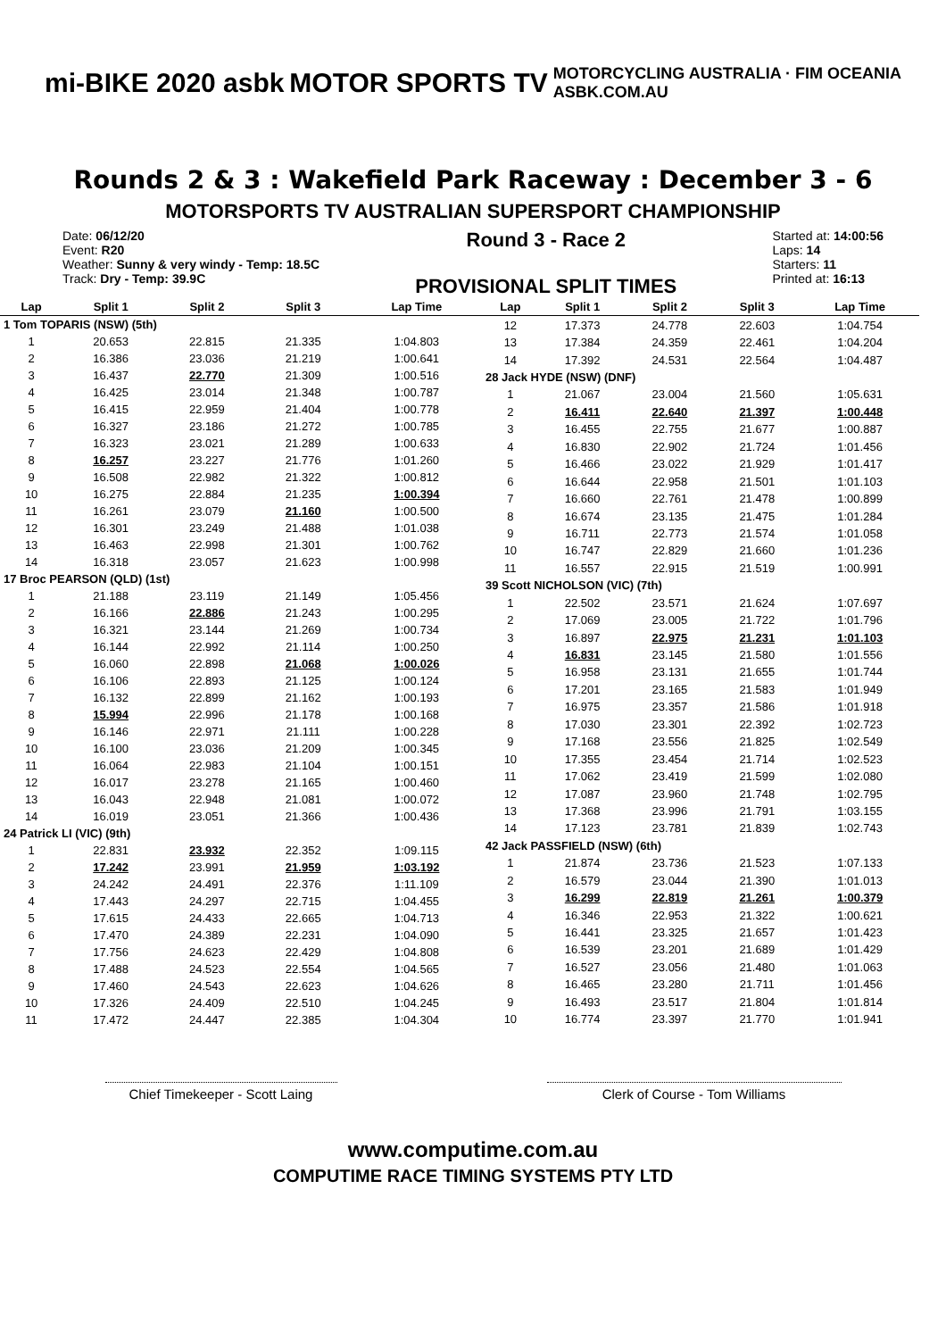mi-BIKE 2020 asbk MOTOR SPORTS TV
MOTORCYCLING AUSTRALIA · FIM OCEANIA
ASBK.COM.AU
Rounds 2 & 3 : Wakefield Park Raceway : December 3 - 6
MOTORSPORTS TV AUSTRALIAN SUPERSPORT CHAMPIONSHIP
Date: 06/12/20
Event: R20
Weather: Sunny & very windy - Temp: 18.5C
Track: Dry - Temp: 39.9C
Round 3 - Race 2
PROVISIONAL SPLIT TIMES
Started at: 14:00:56
Laps: 14
Starters: 11
Printed at: 16:13
| Lap | Split 1 | Split 2 | Split 3 | Lap Time |
| --- | --- | --- | --- | --- |
| 1 Tom TOPARIS (NSW) (5th) | | | | |
| 1 | 20.653 | 22.815 | 21.335 | 1:04.803 |
| 2 | 16.386 | 23.036 | 21.219 | 1:00.641 |
| 3 | 16.437 | 22.770 | 21.309 | 1:00.516 |
| 4 | 16.425 | 23.014 | 21.348 | 1:00.787 |
| 5 | 16.415 | 22.959 | 21.404 | 1:00.778 |
| 6 | 16.327 | 23.186 | 21.272 | 1:00.785 |
| 7 | 16.323 | 23.021 | 21.289 | 1:00.633 |
| 8 | 16.257 | 23.227 | 21.776 | 1:01.260 |
| 9 | 16.508 | 22.982 | 21.322 | 1:00.812 |
| 10 | 16.275 | 22.884 | 21.235 | 1:00.394 |
| 11 | 16.261 | 23.079 | 21.160 | 1:00.500 |
| 12 | 16.301 | 23.249 | 21.488 | 1:01.038 |
| 13 | 16.463 | 22.998 | 21.301 | 1:00.762 |
| 14 | 16.318 | 23.057 | 21.623 | 1:00.998 |
| 17 Broc PEARSON (QLD) (1st) | | | | |
| 1 | 21.188 | 23.119 | 21.149 | 1:05.456 |
| 2 | 16.166 | 22.886 | 21.243 | 1:00.295 |
| 3 | 16.321 | 23.144 | 21.269 | 1:00.734 |
| 4 | 16.144 | 22.992 | 21.114 | 1:00.250 |
| 5 | 16.060 | 22.898 | 21.068 | 1:00.026 |
| 6 | 16.106 | 22.893 | 21.125 | 1:00.124 |
| 7 | 16.132 | 22.899 | 21.162 | 1:00.193 |
| 8 | 15.994 | 22.996 | 21.178 | 1:00.168 |
| 9 | 16.146 | 22.971 | 21.111 | 1:00.228 |
| 10 | 16.100 | 23.036 | 21.209 | 1:00.345 |
| 11 | 16.064 | 22.983 | 21.104 | 1:00.151 |
| 12 | 16.017 | 23.278 | 21.165 | 1:00.460 |
| 13 | 16.043 | 22.948 | 21.081 | 1:00.072 |
| 14 | 16.019 | 23.051 | 21.366 | 1:00.436 |
| 24 Patrick LI (VIC) (9th) | | | | |
| 1 | 22.831 | 23.932 | 22.352 | 1:09.115 |
| 2 | 17.242 | 23.991 | 21.959 | 1:03.192 |
| 3 | 24.242 | 24.491 | 22.376 | 1:11.109 |
| 4 | 17.443 | 24.297 | 22.715 | 1:04.455 |
| 5 | 17.615 | 24.433 | 22.665 | 1:04.713 |
| 6 | 17.470 | 24.389 | 22.231 | 1:04.090 |
| 7 | 17.756 | 24.623 | 22.429 | 1:04.808 |
| 8 | 17.488 | 24.523 | 22.554 | 1:04.565 |
| 9 | 17.460 | 24.543 | 22.623 | 1:04.626 |
| 10 | 17.326 | 24.409 | 22.510 | 1:04.245 |
| 11 | 17.472 | 24.447 | 22.385 | 1:04.304 |
| Lap | Split 1 | Split 2 | Split 3 | Lap Time |
| --- | --- | --- | --- | --- |
| 12 | 17.373 | 24.778 | 22.603 | 1:04.754 |
| 13 | 17.384 | 24.359 | 22.461 | 1:04.204 |
| 14 | 17.392 | 24.531 | 22.564 | 1:04.487 |
| 28 Jack HYDE (NSW) (DNF) | | | | |
| 1 | 21.067 | 23.004 | 21.560 | 1:05.631 |
| 2 | 16.411 | 22.640 | 21.397 | 1:00.448 |
| 3 | 16.455 | 22.755 | 21.677 | 1:00.887 |
| 4 | 16.830 | 22.902 | 21.724 | 1:01.456 |
| 5 | 16.466 | 23.022 | 21.929 | 1:01.417 |
| 6 | 16.644 | 22.958 | 21.501 | 1:01.103 |
| 7 | 16.660 | 22.761 | 21.478 | 1:00.899 |
| 8 | 16.674 | 23.135 | 21.475 | 1:01.284 |
| 9 | 16.711 | 22.773 | 21.574 | 1:01.058 |
| 10 | 16.747 | 22.829 | 21.660 | 1:01.236 |
| 11 | 16.557 | 22.915 | 21.519 | 1:00.991 |
| 39 Scott NICHOLSON (VIC) (7th) | | | | |
| 1 | 22.502 | 23.571 | 21.624 | 1:07.697 |
| 2 | 17.069 | 23.005 | 21.722 | 1:01.796 |
| 3 | 16.897 | 22.975 | 21.231 | 1:01.103 |
| 4 | 16.831 | 23.145 | 21.580 | 1:01.556 |
| 5 | 16.958 | 23.131 | 21.655 | 1:01.744 |
| 6 | 17.201 | 23.165 | 21.583 | 1:01.949 |
| 7 | 16.975 | 23.357 | 21.586 | 1:01.918 |
| 8 | 17.030 | 23.301 | 22.392 | 1:02.723 |
| 9 | 17.168 | 23.556 | 21.825 | 1:02.549 |
| 10 | 17.355 | 23.454 | 21.714 | 1:02.523 |
| 11 | 17.062 | 23.419 | 21.599 | 1:02.080 |
| 12 | 17.087 | 23.960 | 21.748 | 1:02.795 |
| 13 | 17.368 | 23.996 | 21.791 | 1:03.155 |
| 14 | 17.123 | 23.781 | 21.839 | 1:02.743 |
| 42 Jack PASSFIELD (NSW) (6th) | | | | |
| 1 | 21.874 | 23.736 | 21.523 | 1:07.133 |
| 2 | 16.579 | 23.044 | 21.390 | 1:01.013 |
| 3 | 16.299 | 22.819 | 21.261 | 1:00.379 |
| 4 | 16.346 | 22.953 | 21.322 | 1:00.621 |
| 5 | 16.441 | 23.325 | 21.657 | 1:01.423 |
| 6 | 16.539 | 23.201 | 21.689 | 1:01.429 |
| 7 | 16.527 | 23.056 | 21.480 | 1:01.063 |
| 8 | 16.465 | 23.280 | 21.711 | 1:01.456 |
| 9 | 16.493 | 23.517 | 21.804 | 1:01.814 |
| 10 | 16.774 | 23.397 | 21.770 | 1:01.941 |
Chief Timekeeper - Scott Laing
Clerk of Course - Tom Williams
www.computime.com.au
COMPUTIME RACE TIMING SYSTEMS PTY LTD